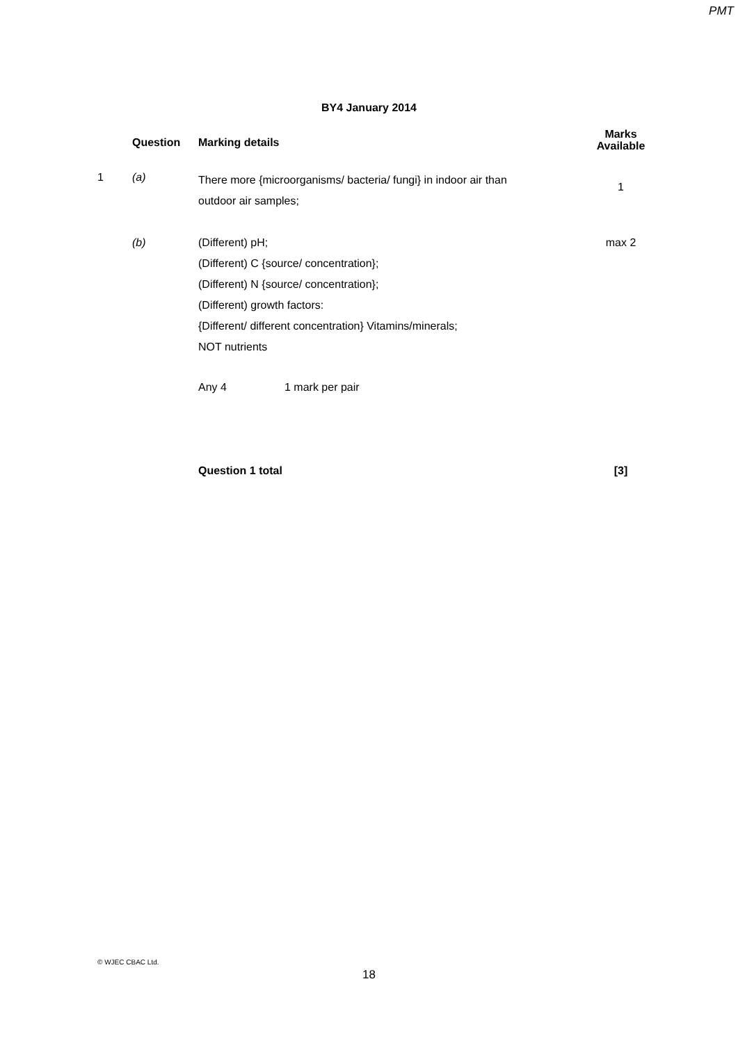PMT
BY4 January 2014
| | Question | Marking details | Marks Available |
| --- | --- | --- | --- |
| 1 | (a) | There more {microorganisms/ bacteria/ fungi} in indoor air than outdoor air samples; | 1 |
| | (b) | (Different) pH; (Different) C {source/ concentration}; (Different) N {source/ concentration}; (Different) growth factors: {Different/ different concentration} Vitamins/minerals; NOT nutrients Any 4 1 mark per pair | max 2 |
| | | Question 1 total | [3] |
© WJEC CBAC Ltd.
18